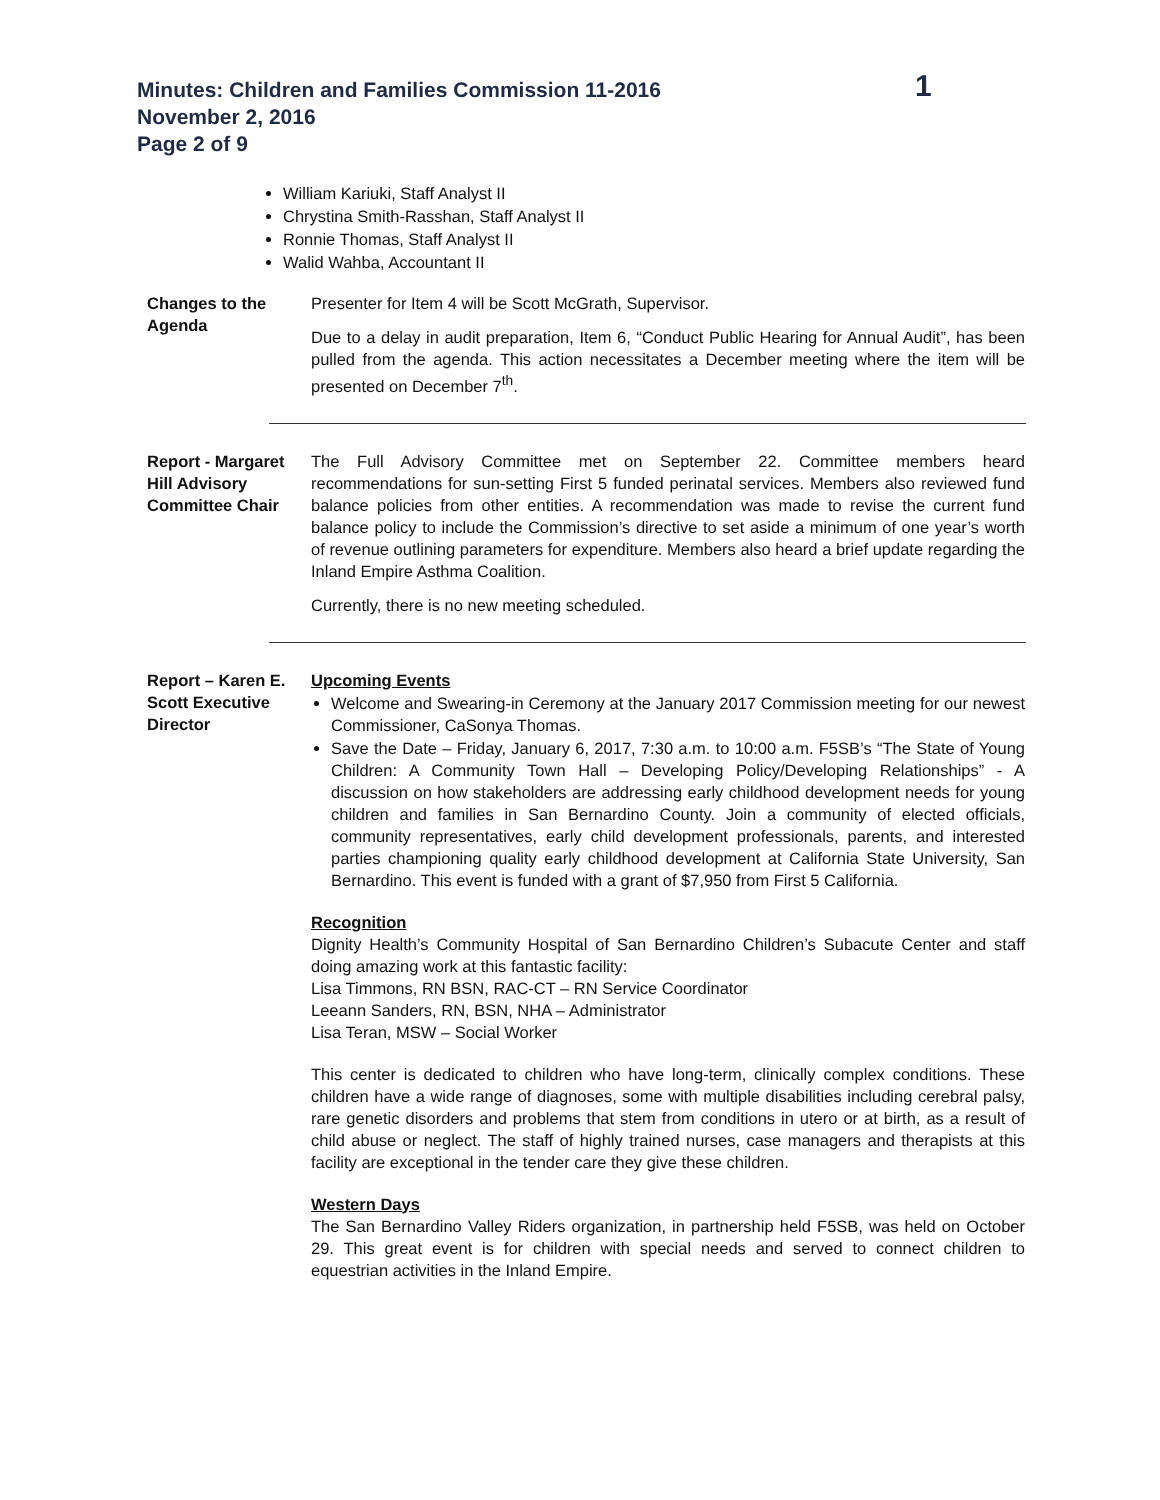Minutes: Children and Families Commission 11-2016
November 2, 2016
Page 2 of 9
1
William Kariuki, Staff Analyst II
Chrystina Smith-Rasshan, Staff Analyst II
Ronnie Thomas, Staff Analyst II
Walid Wahba, Accountant II
Changes to the Agenda
Presenter for Item 4 will be Scott McGrath, Supervisor.
Due to a delay in audit preparation, Item 6, “Conduct Public Hearing for Annual Audit”, has been pulled from the agenda. This action necessitates a December meeting where the item will be presented on December 7<sup>th</sup>.
Report - Margaret Hill Advisory Committee Chair
The Full Advisory Committee met on September 22. Committee members heard recommendations for sun-setting First 5 funded perinatal services. Members also reviewed fund balance policies from other entities. A recommendation was made to revise the current fund balance policy to include the Commission’s directive to set aside a minimum of one year’s worth of revenue outlining parameters for expenditure. Members also heard a brief update regarding the Inland Empire Asthma Coalition.
Currently, there is no new meeting scheduled.
Report – Karen E. Scott Executive Director
Upcoming Events
Welcome and Swearing-in Ceremony at the January 2017 Commission meeting for our newest Commissioner, CaSonya Thomas.
Save the Date – Friday, January 6, 2017, 7:30 a.m. to 10:00 a.m. F5SB’s “The State of Young Children: A Community Town Hall – Developing Policy/Developing Relationships” - A discussion on how stakeholders are addressing early childhood development needs for young children and families in San Bernardino County. Join a community of elected officials, community representatives, early child development professionals, parents, and interested parties championing quality early childhood development at California State University, San Bernardino. This event is funded with a grant of $7,950 from First 5 California.
Recognition
Dignity Health’s Community Hospital of San Bernardino Children’s Subacute Center and staff doing amazing work at this fantastic facility:
Lisa Timmons, RN BSN, RAC-CT – RN Service Coordinator
Leeann Sanders, RN, BSN, NHA – Administrator
Lisa Teran, MSW – Social Worker
This center is dedicated to children who have long-term, clinically complex conditions. These children have a wide range of diagnoses, some with multiple disabilities including cerebral palsy, rare genetic disorders and problems that stem from conditions in utero or at birth, as a result of child abuse or neglect. The staff of highly trained nurses, case managers and therapists at this facility are exceptional in the tender care they give these children.
Western Days
The San Bernardino Valley Riders organization, in partnership held F5SB, was held on October 29. This great event is for children with special needs and served to connect children to equestrian activities in the Inland Empire.